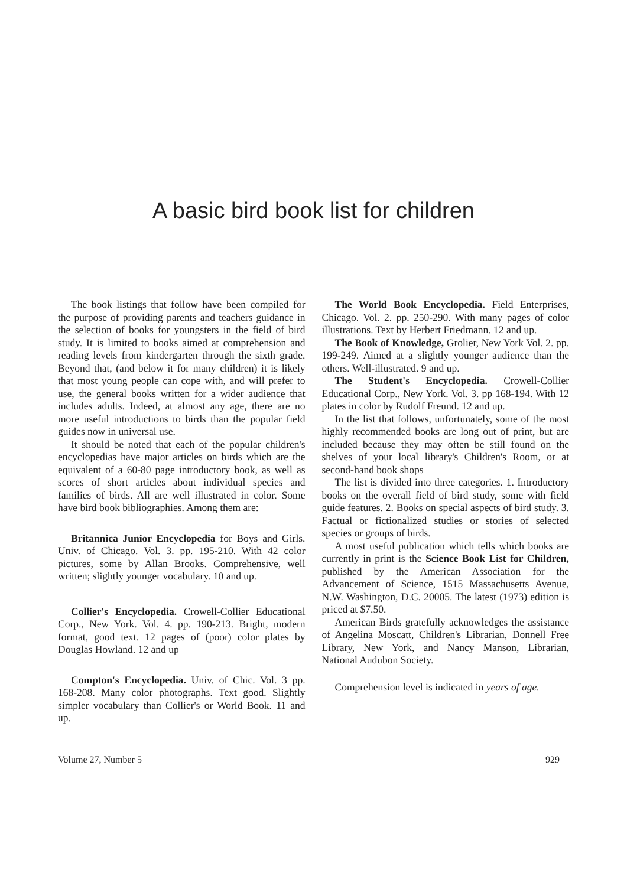A basic bird book list for children
The book listings that follow have been compiled for the purpose of providing parents and teachers guidance in the selection of books for youngsters in the field of bird study. It is limited to books aimed at comprehension and reading levels from kindergarten through the sixth grade. Beyond that, (and below it for many children) it is likely that most young people can cope with, and will prefer to use, the general books written for a wider audience that includes adults. Indeed, at almost any age, there are no more useful introductions to birds than the popular field guides now in universal use.
It should be noted that each of the popular children's encyclopedias have major articles on birds which are the equivalent of a 60-80 page introductory book, as well as scores of short articles about individual species and families of birds. All are well illustrated in color. Some have bird book bibliographies. Among them are:
Britannica Junior Encyclopedia for Boys and Girls. Univ. of Chicago. Vol. 3. pp. 195-210. With 42 color pictures, some by Allan Brooks. Comprehensive, well written; slightly younger vocabulary. 10 and up.
Collier's Encyclopedia. Crowell-Collier Educational Corp., New York. Vol. 4. pp. 190-213. Bright, modern format, good text. 12 pages of (poor) color plates by Douglas Howland. 12 and up
Compton's Encyclopedia. Univ. of Chic. Vol. 3 pp. 168-208. Many color photographs. Text good. Slightly simpler vocabulary than Collier's or World Book. 11 and up.
The World Book Encyclopedia. Field Enterprises, Chicago. Vol. 2. pp. 250-290. With many pages of color illustrations. Text by Herbert Friedmann. 12 and up.
The Book of Knowledge, Grolier, New York Vol. 2. pp. 199-249. Aimed at a slightly younger audience than the others. Well-illustrated. 9 and up.
The Student's Encyclopedia. Crowell-Collier Educational Corp., New York. Vol. 3. pp 168-194. With 12 plates in color by Rudolf Freund. 12 and up.
In the list that follows, unfortunately, some of the most highly recommended books are long out of print, but are included because they may often be still found on the shelves of your local library's Children's Room, or at second-hand book shops
The list is divided into three categories. 1. Introductory books on the overall field of bird study, some with field guide features. 2. Books on special aspects of bird study. 3. Factual or fictionalized studies or stories of selected species or groups of birds.
A most useful publication which tells which books are currently in print is the Science Book List for Children, published by the American Association for the Advancement of Science, 1515 Massachusetts Avenue, N.W. Washington, D.C. 20005. The latest (1973) edition is priced at $7.50.
American Birds gratefully acknowledges the assistance of Angelina Moscatt, Children's Librarian, Donnell Free Library, New York, and Nancy Manson, Librarian, National Audubon Society.
Comprehension level is indicated in years of age.
Volume 27, Number 5 929